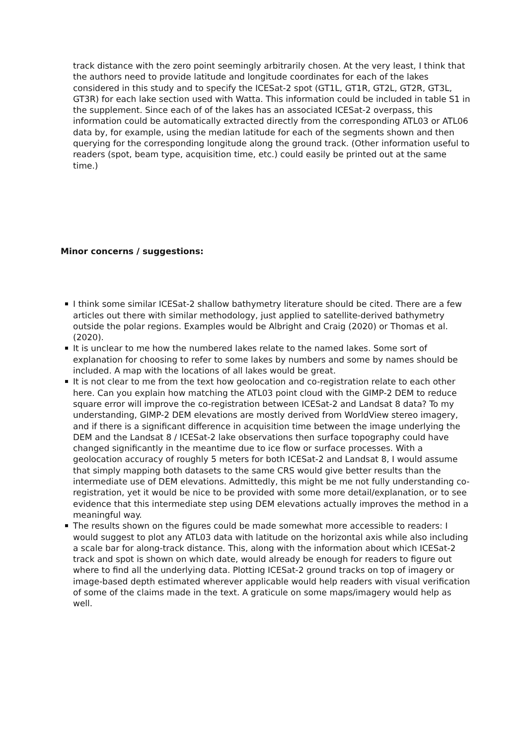track distance with the zero point seemingly arbitrarily chosen. At the very least, I think that the authors need to provide latitude and longitude coordinates for each of the lakes considered in this study and to specify the ICESat-2 spot (GT1L, GT1R, GT2L, GT2R, GT3L, GT3R) for each lake section used with Watta. This information could be included in table S1 in the supplement. Since each of of the lakes has an associated ICESat-2 overpass, this information could be automatically extracted directly from the corresponding ATL03 or ATL06 data by, for example, using the median latitude for each of the segments shown and then querying for the corresponding longitude along the ground track. (Other information useful to readers (spot, beam type, acquisition time, etc.) could easily be printed out at the same time.)
Minor concerns / suggestions:
I think some similar ICESat-2 shallow bathymetry literature should be cited. There are a few articles out there with similar methodology, just applied to satellite-derived bathymetry outside the polar regions. Examples would be Albright and Craig (2020) or Thomas et al. (2020).
It is unclear to me how the numbered lakes relate to the named lakes. Some sort of explanation for choosing to refer to some lakes by numbers and some by names should be included. A map with the locations of all lakes would be great.
It is not clear to me from the text how geolocation and co-registration relate to each other here. Can you explain how matching the ATL03 point cloud with the GIMP-2 DEM to reduce square error will improve the co-registration between ICESat-2 and Landsat 8 data? To my understanding, GIMP-2 DEM elevations are mostly derived from WorldView stereo imagery, and if there is a significant difference in acquisition time between the image underlying the DEM and the Landsat 8 / ICESat-2 lake observations then surface topography could have changed significantly in the meantime due to ice flow or surface processes. With a geolocation accuracy of roughly 5 meters for both ICESat-2 and Landsat 8, I would assume that simply mapping both datasets to the same CRS would give better results than the intermediate use of DEM elevations. Admittedly, this might be me not fully understanding co-registration, yet it would be nice to be provided with some more detail/explanation, or to see evidence that this intermediate step using DEM elevations actually improves the method in a meaningful way.
The results shown on the figures could be made somewhat more accessible to readers: I would suggest to plot any ATL03 data with latitude on the horizontal axis while also including a scale bar for along-track distance. This, along with the information about which ICESat-2 track and spot is shown on which date, would already be enough for readers to figure out where to find all the underlying data. Plotting ICESat-2 ground tracks on top of imagery or image-based depth estimated wherever applicable would help readers with visual verification of some of the claims made in the text. A graticule on some maps/imagery would help as well.